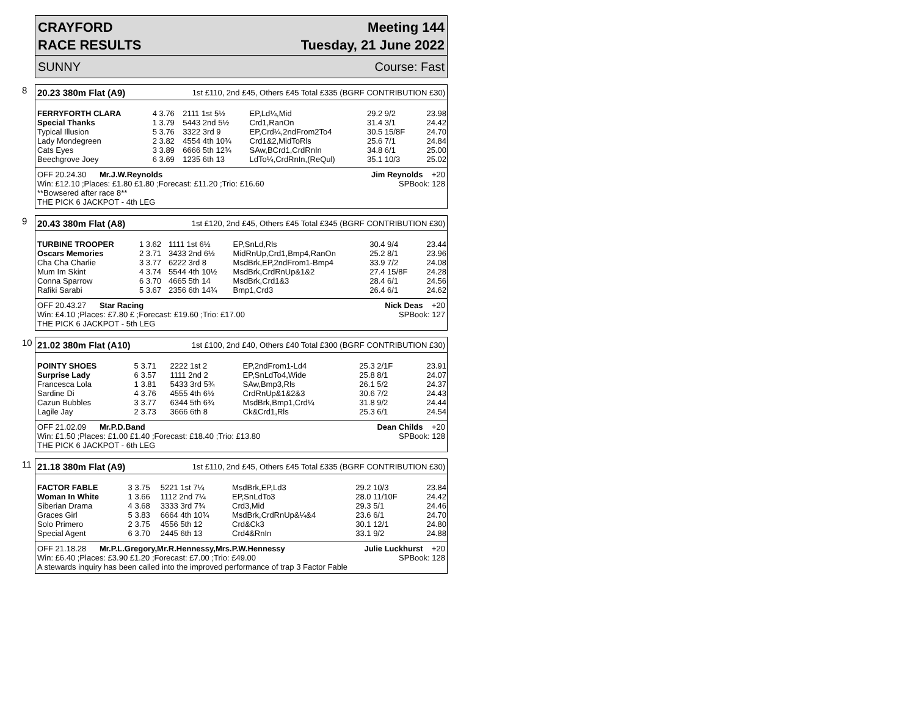CRAYFORD
RACE RESULTS
Meeting 144
Tuesday, 21 June 2022
SUNNY Course: Fast
8
20.23 380m Flat (A9) 1st £110, 2nd £45, Others £45 Total £335 (BGRF CONTRIBUTION £30)
| FERRYFORTH CLARA | 4 3.76 | 2111 1st 5½ | EP,Ld¼,Mid | 29.2 9/2 | 23.98 |
| Special Thanks | 1 3.79 | 5443 2nd 5½ | Crd1,RanOn | 31.4 3/1 | 24.42 |
| Typical Illusion | 5 3.76 | 3322 3rd 9 | EP,Crd¼,2ndFrom2To4 | 30.5 15/8F | 24.70 |
| Lady Mondegreen | 2 3.82 | 4554 4th 10¾ | Crd1&2,MidToRls | 25.6 7/1 | 24.84 |
| Cats Eyes | 3 3.89 | 6666 5th 12¾ | SAw,BCrd1,CrdRnIn | 34.8 6/1 | 25.00 |
| Beechgrove Joey | 6 3.69 | 1235 6th 13 | LdTo¼,CrdRnIn,(ReQul) | 35.1 10/3 | 25.02 |
OFF 20.24.30 Mr.J.W.Reynolds Jim Reynolds +20
Win: £12.10 ;Places: £1.80 £1.80 ;Forecast: £11.20 ;Trio: £16.60 SPBook: 128
**Bowsered after race 8**
THE PICK 6 JACKPOT - 4th LEG
9
20.43 380m Flat (A8) 1st £120, 2nd £45, Others £45 Total £345 (BGRF CONTRIBUTION £30)
| TURBINE TROOPER | 1 3.62 | 1111 1st 6½ | EP,SnLd,Rls | 30.4 9/4 | 23.44 |
| Oscars Memories | 2 3.71 | 3433 2nd 6½ | MidRnUp,Crd1,Bmp4,RanOn | 25.2 8/1 | 23.96 |
| Cha Cha Charlie | 3 3.77 | 6222 3rd 8 | MsdBrk,EP,2ndFrom1-Bmp4 | 33.9 7/2 | 24.08 |
| Mum Im Skint | 4 3.74 | 5544 4th 10½ | MsdBrk,CrdRnUp&1&2 | 27.4 15/8F | 24.28 |
| Conna Sparrow | 6 3.70 | 4665 5th 14 | MsdBrk,Crd1&3 | 28.4 6/1 | 24.56 |
| Rafiki Sarabi | 5 3.67 | 2356 6th 14¾ | Bmp1,Crd3 | 26.4 6/1 | 24.62 |
OFF 20.43.27 Star Racing Nick Deas +20
Win: £4.10 ;Places: £7.80 £ ;Forecast: £19.60 ;Trio: £17.00 SPBook: 127
THE PICK 6 JACKPOT - 5th LEG
10
21.02 380m Flat (A10) 1st £100, 2nd £40, Others £40 Total £300 (BGRF CONTRIBUTION £30)
| POINTY SHOES | 5 3.71 | 2222 1st 2 | EP,2ndFrom1-Ld4 | 25.3 2/1F | 23.91 |
| Surprise Lady | 6 3.57 | 1111 2nd 2 | EP,SnLdTo4,Wide | 25.8 8/1 | 24.07 |
| Francesca Lola | 1 3.81 | 5433 3rd 5¾ | SAw,Bmp3,Rls | 26.1 5/2 | 24.37 |
| Sardine Di | 4 3.76 | 4555 4th 6½ | CrdRnUp&1&2&3 | 30.6 7/2 | 24.43 |
| Cazun Bubbles | 3 3.77 | 6344 5th 6¾ | MsdBrk,Bmp1,Crd¼ | 31.8 9/2 | 24.44 |
| Lagile Jay | 2 3.73 | 3666 6th 8 | Ck&Crd1,Rls | 25.3 6/1 | 24.54 |
OFF 21.02.09 Mr.P.D.Band Dean Childs +20
Win: £1.50 ;Places: £1.00 £1.40 ;Forecast: £18.40 ;Trio: £13.80 SPBook: 128
THE PICK 6 JACKPOT - 6th LEG
11
21.18 380m Flat (A9) 1st £110, 2nd £45, Others £45 Total £335 (BGRF CONTRIBUTION £30)
| FACTOR FABLE | 3 3.75 | 5221 1st 7¼ | MsdBrk,EP,Ld3 | 29.2 10/3 | 23.84 |
| Woman In White | 1 3.66 | 1112 2nd 7¼ | EP,SnLdTo3 | 28.0 11/10F | 24.42 |
| Siberian Drama | 4 3.68 | 3333 3rd 7¾ | Crd3,Mid | 29.3 5/1 | 24.46 |
| Graces Girl | 5 3.83 | 6664 4th 10¾ | MsdBrk,CrdRnUp&¼&4 | 23.6 6/1 | 24.70 |
| Solo Primero | 2 3.75 | 4556 5th 12 | Crd&Ck3 | 30.1 12/1 | 24.80 |
| Special Agent | 6 3.70 | 2445 6th 13 | Crd4&RnIn | 33.1 9/2 | 24.88 |
OFF 21.18.28 Mr.P.L.Gregory,Mr.R.Hennessy,Mrs.P.W.Hennessy Julie Luckhurst +20
Win: £6.40 ;Places: £3.90 £1.20 ;Forecast: £7.00 ;Trio: £49.00 SPBook: 128
A stewards inquiry has been called into the improved performance of trap 3 Factor Fable